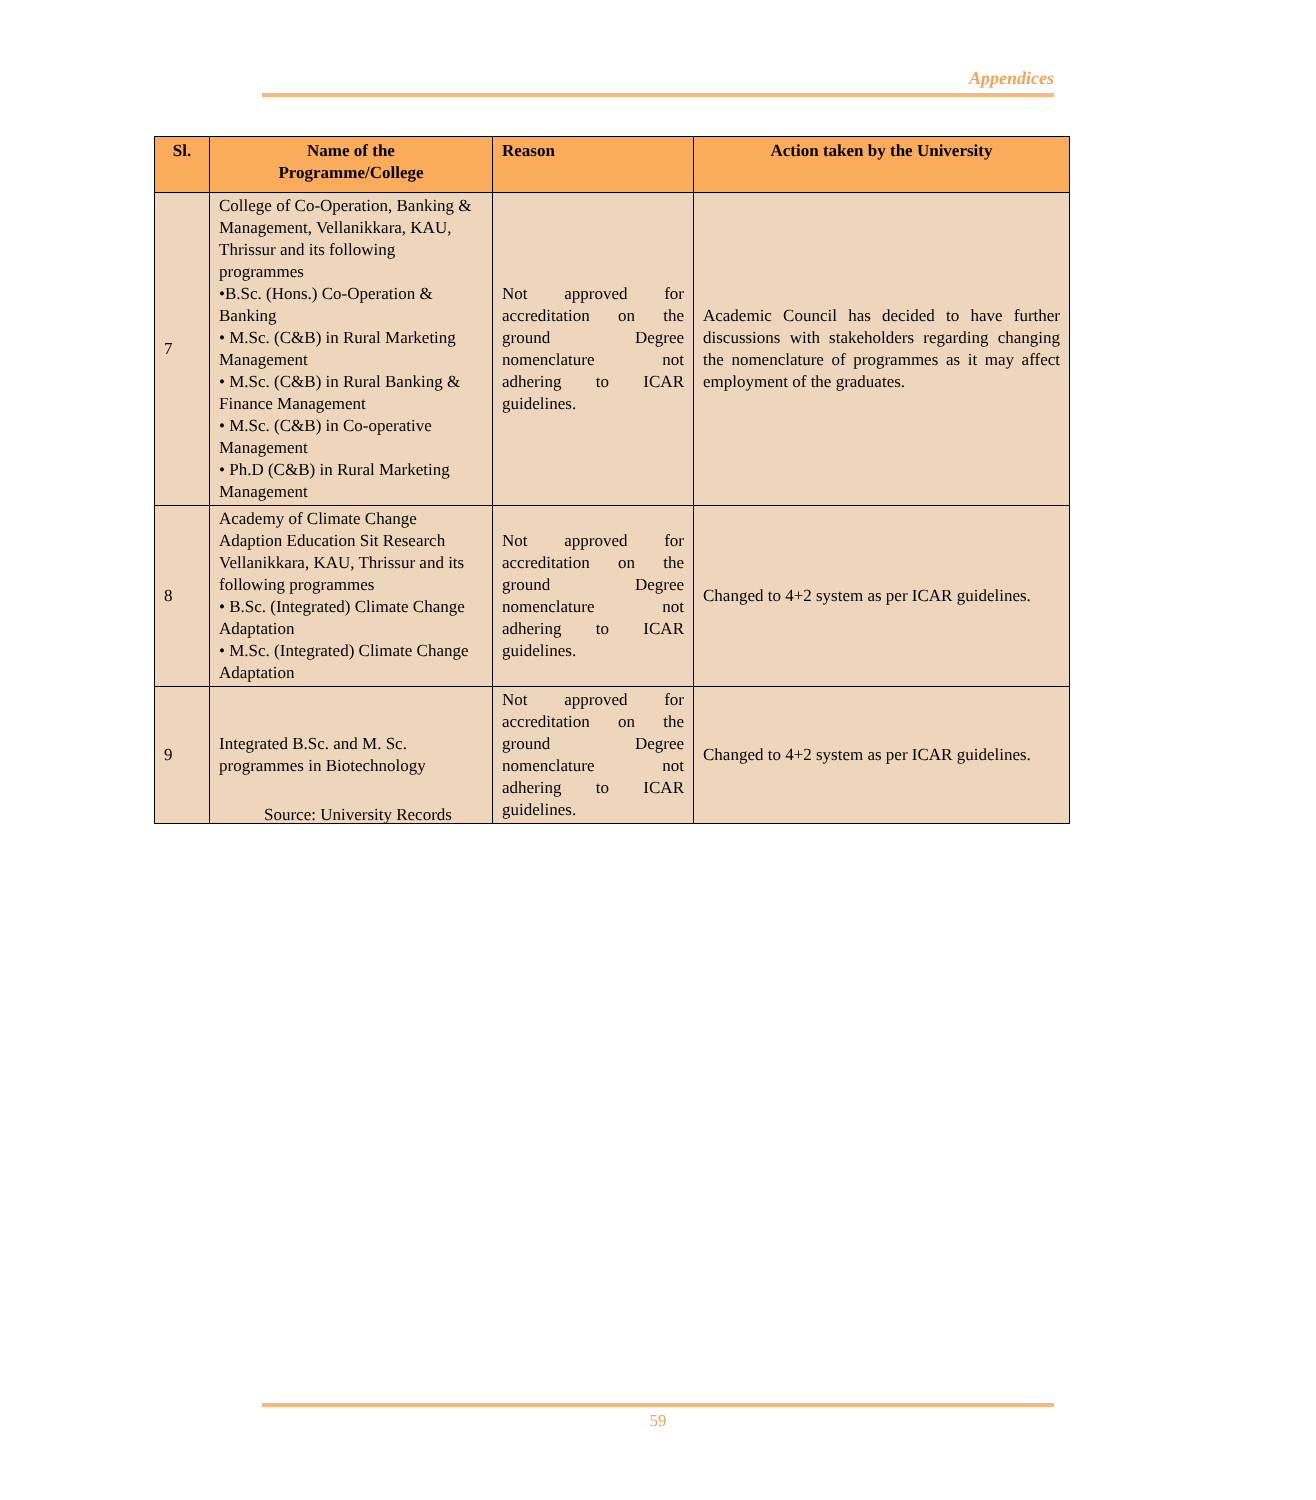Appendices
| Sl. | Name of the Programme/College | Reason | Action taken by the University |
| --- | --- | --- | --- |
| 7 | College of Co-Operation, Banking & Management, Vellanikkara, KAU, Thrissur and its following programmes •B.Sc. (Hons.) Co-Operation & Banking • M.Sc. (C&B) in Rural Marketing Management • M.Sc. (C&B) in Rural Banking & Finance Management • M.Sc. (C&B) in Co-operative Management • Ph.D (C&B) in Rural Marketing Management | Not approved for accreditation on the ground Degree nomenclature not adhering to ICAR guidelines. | Academic Council has decided to have further discussions with stakeholders regarding changing the nomenclature of programmes as it may affect employment of the graduates. |
| 8 | Academy of Climate Change Adaption Education Sit Research Vellanikkara, KAU, Thrissur and its following programmes • B.Sc. (Integrated) Climate Change Adaptation • M.Sc. (Integrated) Climate Change Adaptation | Not approved for accreditation on the ground Degree nomenclature not adhering to ICAR guidelines. | Changed to 4+2 system as per ICAR guidelines. |
| 9 | Integrated B.Sc. and M. Sc. programmes in Biotechnology | Not approved for accreditation on the ground Degree nomenclature not adhering to ICAR guidelines. | Changed to 4+2 system as per ICAR guidelines. |
Source: University Records
59